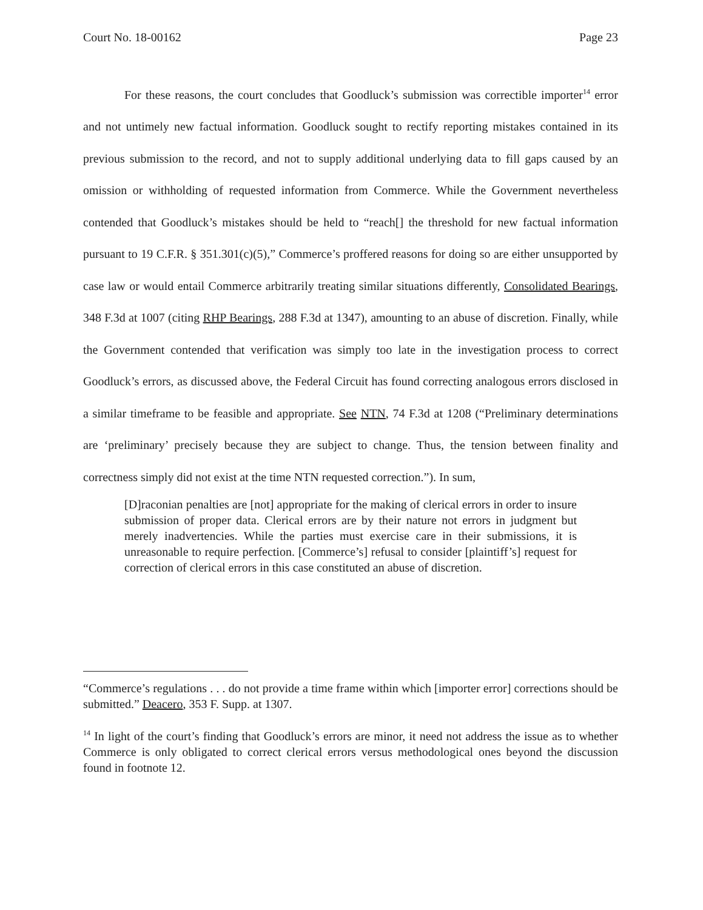Court No. 18-00162 Page 23
For these reasons, the court concludes that Goodluck’s submission was correctible importer<sup>14</sup> error and not untimely new factual information. Goodluck sought to rectify reporting mistakes contained in its previous submission to the record, and not to supply additional underlying data to fill gaps caused by an omission or withholding of requested information from Commerce. While the Government nevertheless contended that Goodluck’s mistakes should be held to “reach[] the threshold for new factual information pursuant to 19 C.F.R. § 351.301(c)(5),” Commerce’s proffered reasons for doing so are either unsupported by case law or would entail Commerce arbitrarily treating similar situations differently, Consolidated Bearings, 348 F.3d at 1007 (citing RHP Bearings, 288 F.3d at 1347), amounting to an abuse of discretion. Finally, while the Government contended that verification was simply too late in the investigation process to correct Goodluck’s errors, as discussed above, the Federal Circuit has found correcting analogous errors disclosed in a similar timeframe to be feasible and appropriate. See NTN, 74 F.3d at 1208 (“Preliminary determinations are ‘preliminary’ precisely because they are subject to change. Thus, the tension between finality and correctness simply did not exist at the time NTN requested correction.”). In sum,
[D]raconian penalties are [not] appropriate for the making of clerical errors in order to insure submission of proper data. Clerical errors are by their nature not errors in judgment but merely inadvertencies. While the parties must exercise care in their submissions, it is unreasonable to require perfection. [Commerce’s] refusal to consider [plaintiff’s] request for correction of clerical errors in this case constituted an abuse of discretion.
“Commerce’s regulations . . . do not provide a time frame within which [importer error] corrections should be submitted.” Deacero, 353 F. Supp. at 1307.
<sup>14</sup> In light of the court’s finding that Goodluck’s errors are minor, it need not address the issue as to whether Commerce is only obligated to correct clerical errors versus methodological ones beyond the discussion found in footnote 12.